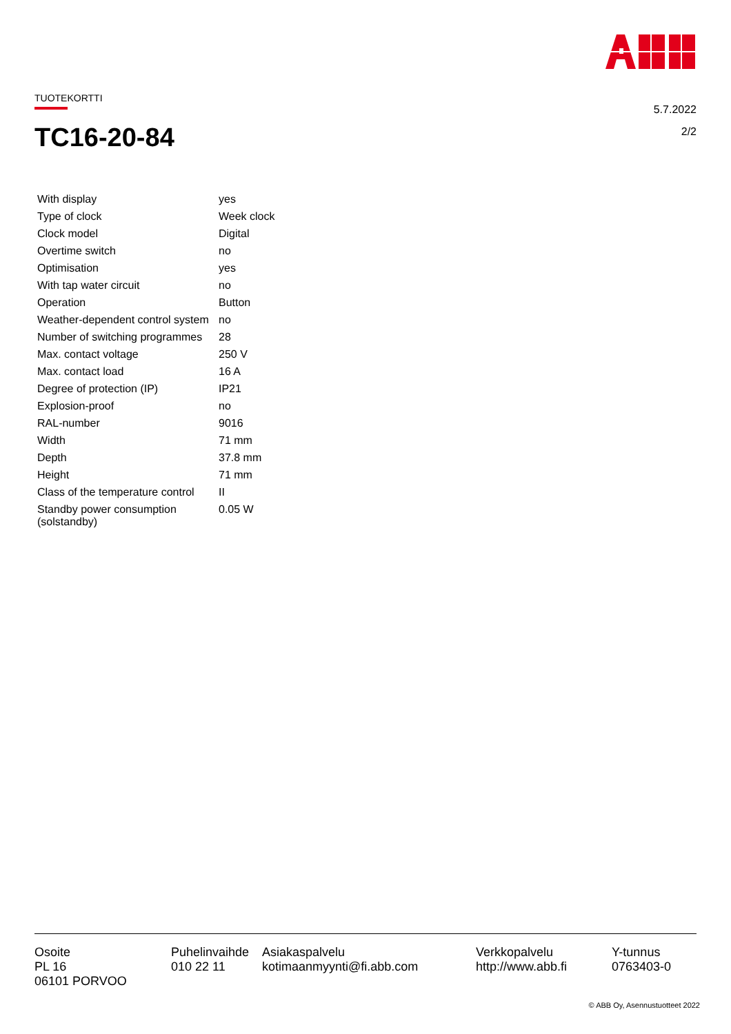TUOTEKORTTI
5.7.2022
2/2
TC16-20-84
| With display | yes |
| Type of clock | Week clock |
| Clock model | Digital |
| Overtime switch | no |
| Optimisation | yes |
| With tap water circuit | no |
| Operation | Button |
| Weather-dependent control system | no |
| Number of switching programmes | 28 |
| Max. contact voltage | 250 V |
| Max. contact load | 16 A |
| Degree of protection (IP) | IP21 |
| Explosion-proof | no |
| RAL-number | 9016 |
| Width | 71 mm |
| Depth | 37.8 mm |
| Height | 71 mm |
| Class of the temperature control | II |
| Standby power consumption (solstandby) | 0.05 W |
Osoite
PL 16
06101 PORVOO
Puhelinvaihde
010 22 11
Asiakaspalvelu
kotimaanmyynti@fi.abb.com
Verkkopalvelu
http://www.abb.fi
Y-tunnus
0763403-0
© ABB Oy, Asennustuotteet 2022